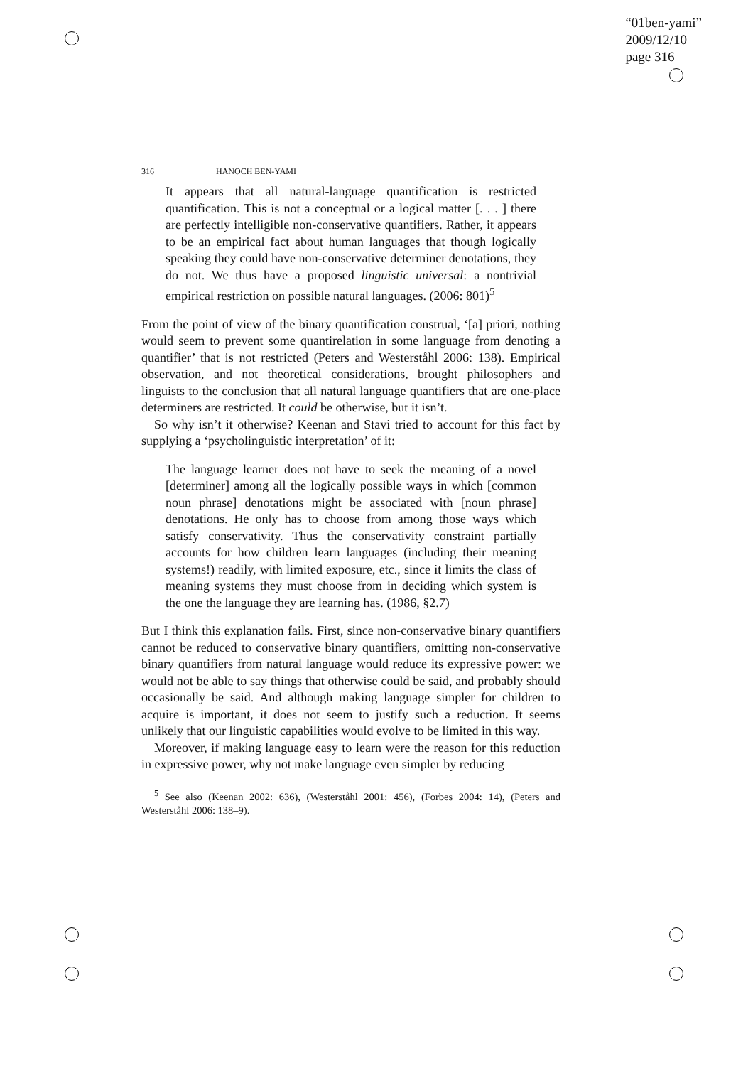“01ben-yami”
2009/12/10
page 316
316 HANOCH BEN-YAMI
It appears that all natural-language quantification is restricted quantification. This is not a conceptual or a logical matter [. . . ] there are perfectly intelligible non-conservative quantifiers. Rather, it appears to be an empirical fact about human languages that though logically speaking they could have non-conservative determiner denotations, they do not. We thus have a proposed linguistic universal: a nontrivial empirical restriction on possible natural languages. (2006: 801)<sup>5</sup>
From the point of view of the binary quantification construal, ‘[a] priori, nothing would seem to prevent some quantirelation in some language from denoting a quantifier’ that is not restricted (Peters and Westerståhl 2006: 138). Empirical observation, and not theoretical considerations, brought philosophers and linguists to the conclusion that all natural language quantifiers that are one-place determiners are restricted. It could be otherwise, but it isn’t.
So why isn’t it otherwise? Keenan and Stavi tried to account for this fact by supplying a ‘psycholinguistic interpretation’ of it:
The language learner does not have to seek the meaning of a novel [determiner] among all the logically possible ways in which [common noun phrase] denotations might be associated with [noun phrase] denotations. He only has to choose from among those ways which satisfy conservativity. Thus the conservativity constraint partially accounts for how children learn languages (including their meaning systems!) readily, with limited exposure, etc., since it limits the class of meaning systems they must choose from in deciding which system is the one the language they are learning has. (1986, §2.7)
But I think this explanation fails. First, since non-conservative binary quantifiers cannot be reduced to conservative binary quantifiers, omitting non-conservative binary quantifiers from natural language would reduce its expressive power: we would not be able to say things that otherwise could be said, and probably should occasionally be said. And although making language simpler for children to acquire is important, it does not seem to justify such a reduction. It seems unlikely that our linguistic capabilities would evolve to be limited in this way.
Moreover, if making language easy to learn were the reason for this reduction in expressive power, why not make language even simpler by reducing
<sup>5</sup> See also (Keenan 2002: 636), (Westerståhl 2001: 456), (Forbes 2004: 14), (Peters and Westerståhl 2006: 138–9).